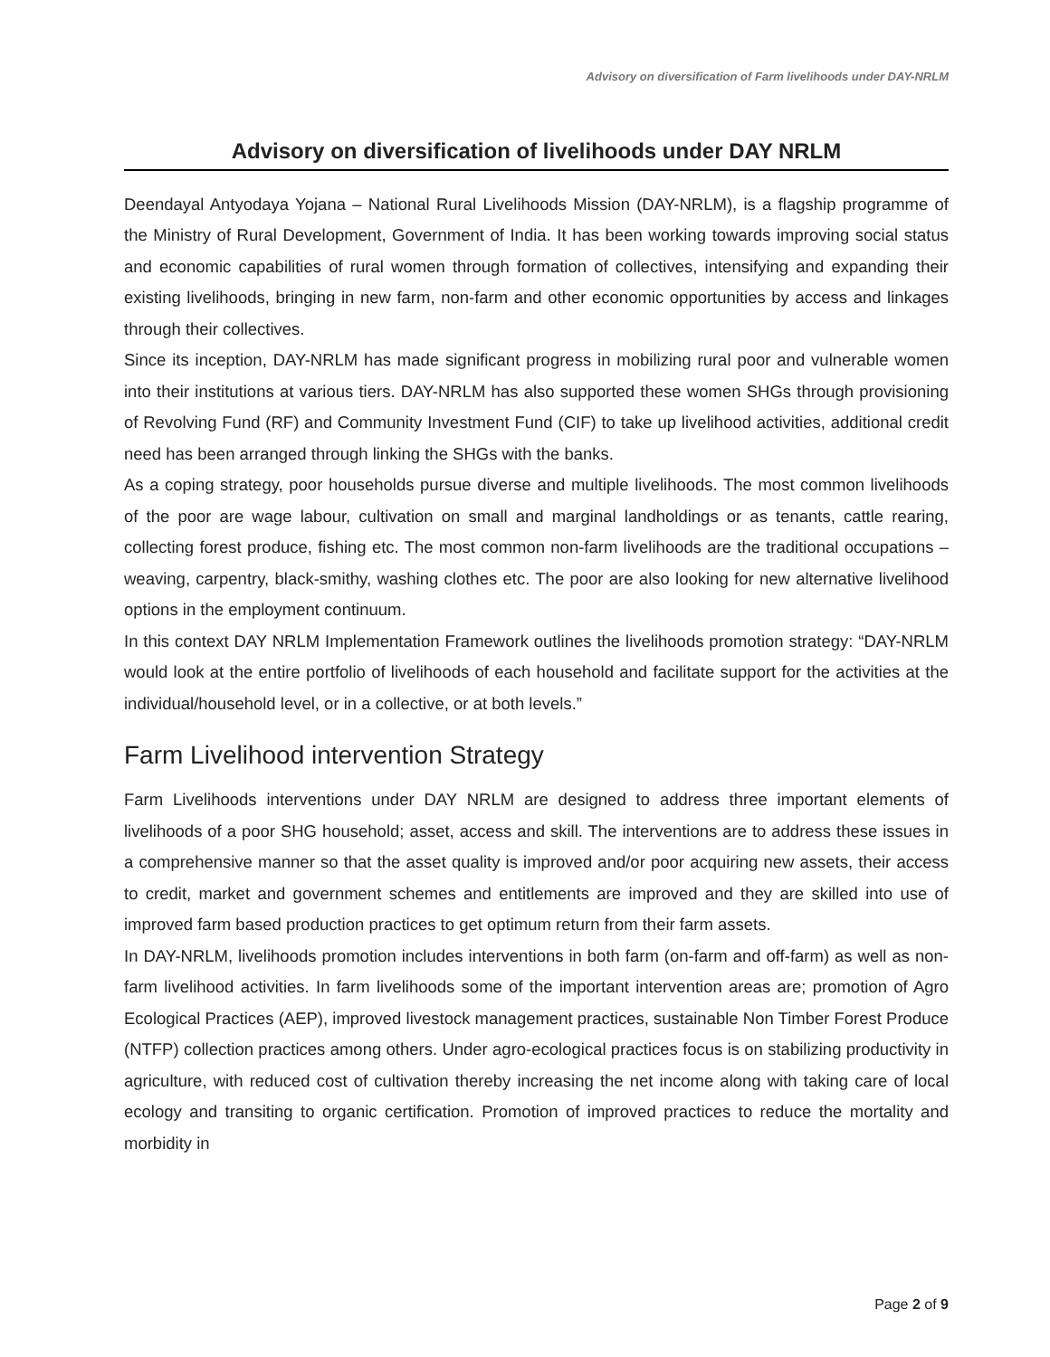Advisory on diversification of Farm livelihoods under DAY-NRLM
Advisory on diversification of livelihoods under DAY NRLM
Deendayal Antyodaya Yojana – National Rural Livelihoods Mission (DAY-NRLM), is a flagship programme of the Ministry of Rural Development, Government of India. It has been working towards improving social status and economic capabilities of rural women through formation of collectives, intensifying and expanding their existing livelihoods, bringing in new farm, non-farm and other economic opportunities by access and linkages through their collectives.
Since its inception, DAY-NRLM has made significant progress in mobilizing rural poor and vulnerable women into their institutions at various tiers. DAY-NRLM has also supported these women SHGs through provisioning of Revolving Fund (RF) and Community Investment Fund (CIF) to take up livelihood activities, additional credit need has been arranged through linking the SHGs with the banks.
As a coping strategy, poor households pursue diverse and multiple livelihoods. The most common livelihoods of the poor are wage labour, cultivation on small and marginal landholdings or as tenants, cattle rearing, collecting forest produce, fishing etc. The most common non-farm livelihoods are the traditional occupations – weaving, carpentry, black-smithy, washing clothes etc. The poor are also looking for new alternative livelihood options in the employment continuum.
In this context DAY NRLM Implementation Framework outlines the livelihoods promotion strategy: “DAY-NRLM would look at the entire portfolio of livelihoods of each household and facilitate support for the activities at the individual/household level, or in a collective, or at both levels.”
Farm Livelihood intervention Strategy
Farm Livelihoods interventions under DAY NRLM are designed to address three important elements of livelihoods of a poor SHG household; asset, access and skill. The interventions are to address these issues in a comprehensive manner so that the asset quality is improved and/or poor acquiring new assets, their access to credit, market and government schemes and entitlements are improved and they are skilled into use of improved farm based production practices to get optimum return from their farm assets.
In DAY-NRLM, livelihoods promotion includes interventions in both farm (on-farm and off-farm) as well as non-farm livelihood activities. In farm livelihoods some of the important intervention areas are; promotion of Agro Ecological Practices (AEP), improved livestock management practices, sustainable Non Timber Forest Produce (NTFP) collection practices among others. Under agro-ecological practices focus is on stabilizing productivity in agriculture, with reduced cost of cultivation thereby increasing the net income along with taking care of local ecology and transiting to organic certification. Promotion of improved practices to reduce the mortality and morbidity in
Page 2 of 9